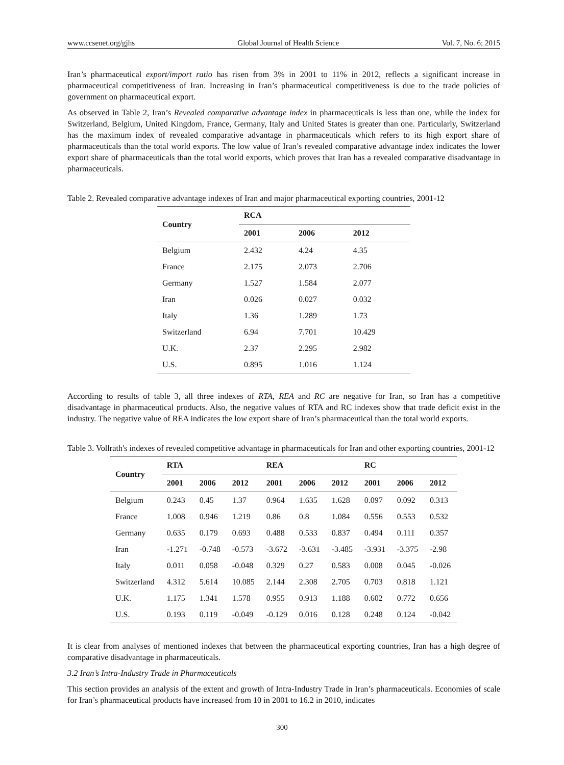www.ccsenet.org/gjhs Global Journal of Health Science Vol. 7, No. 6; 2015
Iran’s pharmaceutical export/import ratio has risen from 3% in 2001 to 11% in 2012, reflects a significant increase in pharmaceutical competitiveness of Iran. Increasing in Iran’s pharmaceutical competitiveness is due to the trade policies of government on pharmaceutical export.
As observed in Table 2, Iran’s Revealed comparative advantage index in pharmaceuticals is less than one, while the index for Switzerland, Belgium, United Kingdom, France, Germany, Italy and United States is greater than one. Particularly, Switzerland has the maximum index of revealed comparative advantage in pharmaceuticals which refers to its high export share of pharmaceuticals than the total world exports. The low value of Iran’s revealed comparative advantage index indicates the lower export share of pharmaceuticals than the total world exports, which proves that Iran has a revealed comparative disadvantage in pharmaceuticals.
Table 2. Revealed comparative advantage indexes of Iran and major pharmaceutical exporting countries, 2001-12
| Country | RCA | | |
| --- | --- | --- | --- |
| | 2001 | 2006 | 2012 |
| Belgium | 2.432 | 4.24 | 4.35 |
| France | 2.175 | 2.073 | 2.706 |
| Germany | 1.527 | 1.584 | 2.077 |
| Iran | 0.026 | 0.027 | 0.032 |
| Italy | 1.36 | 1.289 | 1.73 |
| Switzerland | 6.94 | 7.701 | 10.429 |
| U.K. | 2.37 | 2.295 | 2.982 |
| U.S. | 0.895 | 1.016 | 1.124 |
According to results of table 3, all three indexes of RTA, REA and RC are negative for Iran, so Iran has a competitive disadvantage in pharmaceutical products. Also, the negative values of RTA and RC indexes show that trade deficit exist in the industry. The negative value of REA indicates the low export share of Iran’s pharmaceutical than the total world exports.
Table 3. Vollrath's indexes of revealed competitive advantage in pharmaceuticals for Iran and other exporting countries, 2001-12
| Country | RTA | | | REA | | | RC | | |
| --- | --- | --- | --- | --- | --- | --- | --- | --- | --- |
| | 2001 | 2006 | 2012 | 2001 | 2006 | 2012 | 2001 | 2006 | 2012 |
| Belgium | 0.243 | 0.45 | 1.37 | 0.964 | 1.635 | 1.628 | 0.097 | 0.092 | 0.313 |
| France | 1.008 | 0.946 | 1.219 | 0.86 | 0.8 | 1.084 | 0.556 | 0.553 | 0.532 |
| Germany | 0.635 | 0.179 | 0.693 | 0.488 | 0.533 | 0.837 | 0.494 | 0.111 | 0.357 |
| Iran | -1.271 | -0.748 | -0.573 | -3.672 | -3.631 | -3.485 | -3.931 | -3.375 | -2.98 |
| Italy | 0.011 | 0.058 | -0.048 | 0.329 | 0.27 | 0.583 | 0.008 | 0.045 | -0.026 |
| Switzerland | 4.312 | 5.614 | 10.085 | 2.144 | 2.308 | 2.705 | 0.703 | 0.818 | 1.121 |
| U.K. | 1.175 | 1.341 | 1.578 | 0.955 | 0.913 | 1.188 | 0.602 | 0.772 | 0.656 |
| U.S. | 0.193 | 0.119 | -0.049 | -0.129 | 0.016 | 0.128 | 0.248 | 0.124 | -0.042 |
It is clear from analyses of mentioned indexes that between the pharmaceutical exporting countries, Iran has a high degree of comparative disadvantage in pharmaceuticals.
3.2 Iran’s Intra-Industry Trade in Pharmaceuticals
This section provides an analysis of the extent and growth of Intra-Industry Trade in Iran’s pharmaceuticals. Economies of scale for Iran’s pharmaceutical products have increased from 10 in 2001 to 16.2 in 2010, indicates
300